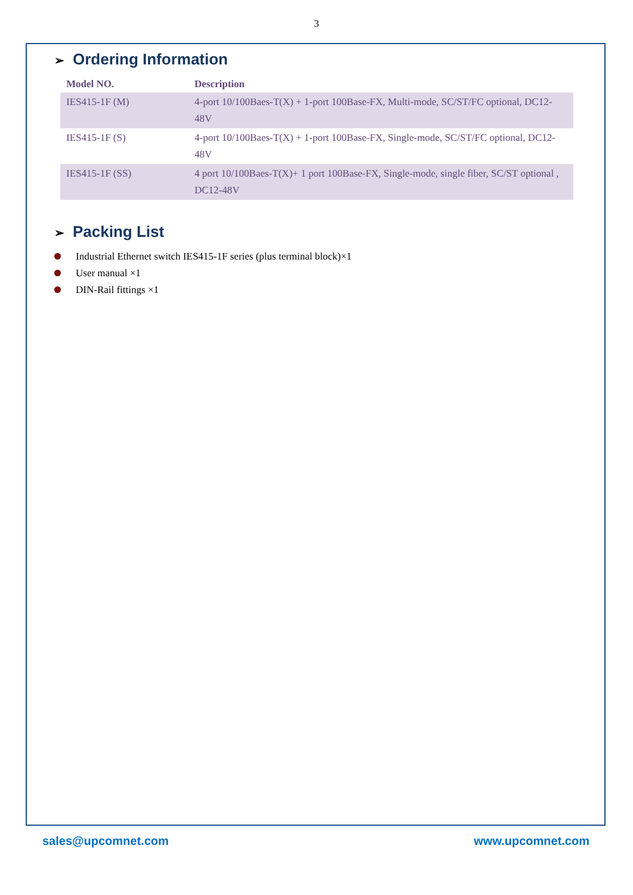3
➢ Ordering Information
| Model NO. | Description |
| --- | --- |
| IES415-1F (M) | 4-port 10/100Baes-T(X) + 1-port 100Base-FX, Multi-mode, SC/ST/FC optional, DC12-48V |
| IES415-1F (S) | 4-port 10/100Baes-T(X) + 1-port 100Base-FX, Single-mode, SC/ST/FC optional, DC12-48V |
| IES415-1F (SS) | 4 port 10/100Baes-T(X)+ 1 port 100Base-FX, Single-mode, single fiber, SC/ST optional , DC12-48V |
➢ Packing List
Industrial Ethernet switch IES415-1F series (plus terminal block)×1
User manual ×1
DIN-Rail fittings ×1
sales@upcomnet.com www.upcomnet.com